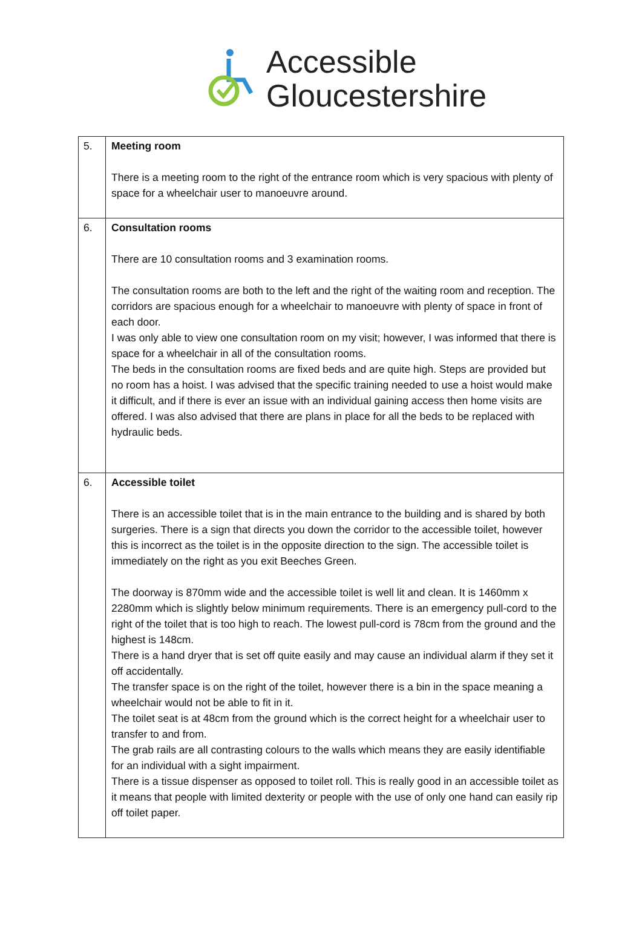Accessible
Gloucestershire
| 5. | Meeting room There is a meeting room to the right of the entrance room which is very spacious with plenty of space for a wheelchair user to manoeuvre around. |
| 6. | Consultation rooms There are 10 consultation rooms and 3 examination rooms. The consultation rooms are both to the left and the right of the waiting room and reception. The corridors are spacious enough for a wheelchair to manoeuvre with plenty of space in front of each door. I was only able to view one consultation room on my visit; however, I was informed that there is space for a wheelchair in all of the consultation rooms. The beds in the consultation rooms are fixed beds and are quite high. Steps are provided but no room has a hoist. I was advised that the specific training needed to use a hoist would make it difficult, and if there is ever an issue with an individual gaining access then home visits are offered. I was also advised that there are plans in place for all the beds to be replaced with hydraulic beds. |
| 6. | Accessible toilet There is an accessible toilet that is in the main entrance to the building and is shared by both surgeries. There is a sign that directs you down the corridor to the accessible toilet, however this is incorrect as the toilet is in the opposite direction to the sign. The accessible toilet is immediately on the right as you exit Beeches Green. The doorway is 870mm wide and the accessible toilet is well lit and clean. It is 1460mm x 2280mm which is slightly below minimum requirements. There is an emergency pull-cord to the right of the toilet that is too high to reach. The lowest pull-cord is 78cm from the ground and the highest is 148cm. There is a hand dryer that is set off quite easily and may cause an individual alarm if they set it off accidentally. The transfer space is on the right of the toilet, however there is a bin in the space meaning a wheelchair would not be able to fit in it. The toilet seat is at 48cm from the ground which is the correct height for a wheelchair user to transfer to and from. The grab rails are all contrasting colours to the walls which means they are easily identifiable for an individual with a sight impairment. There is a tissue dispenser as opposed to toilet roll. This is really good in an accessible toilet as it means that people with limited dexterity or people with the use of only one hand can easily rip off toilet paper. |